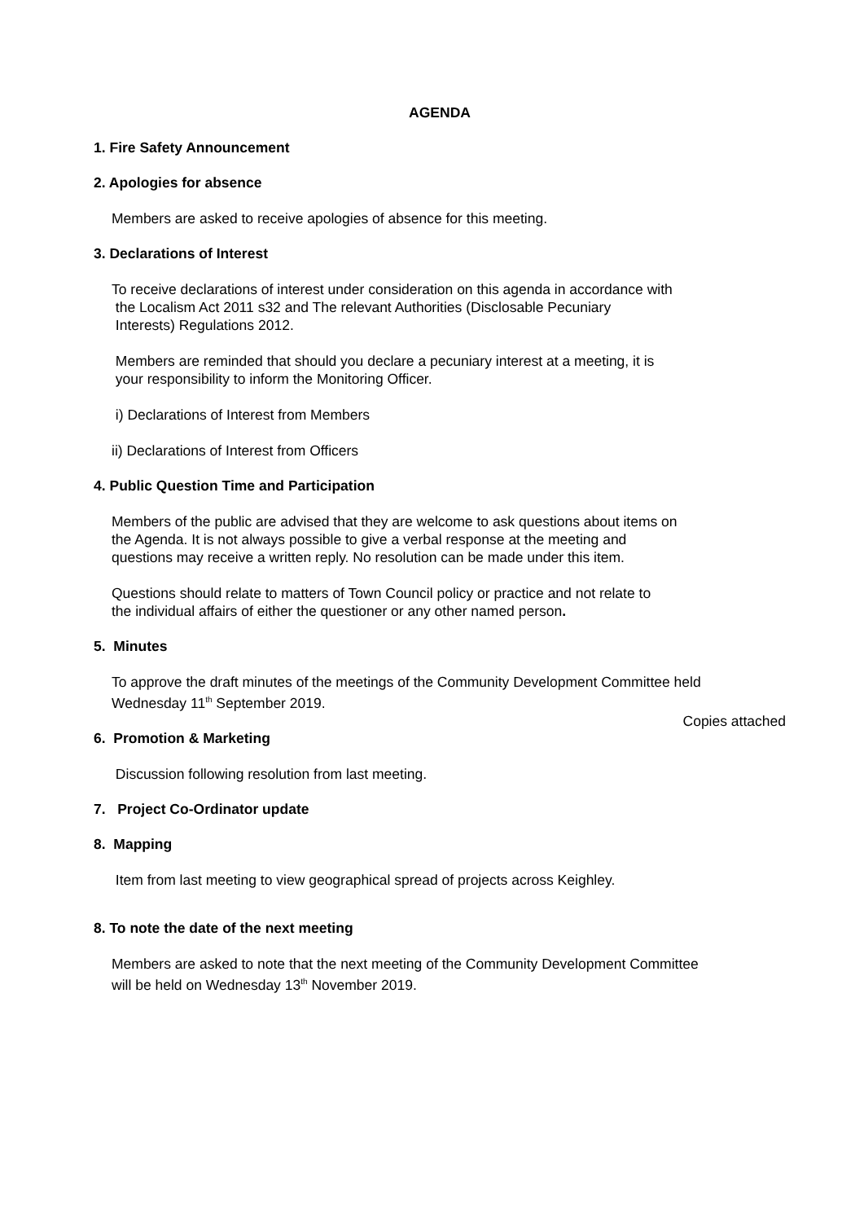AGENDA
1. Fire Safety Announcement
2. Apologies for absence
Members are asked to receive apologies of absence for this meeting.
3. Declarations of Interest
To receive declarations of interest under consideration on this agenda in accordance with
the Localism Act 2011 s32 and The relevant Authorities (Disclosable Pecuniary
Interests) Regulations 2012.
Members are reminded that should you declare a pecuniary interest at a meeting, it is
your responsibility to inform the Monitoring Officer.
i) Declarations of Interest from Members
ii) Declarations of Interest from Officers
4. Public Question Time and Participation
Members of the public are advised that they are welcome to ask questions about items on
the Agenda. It is not always possible to give a verbal response at the meeting and
questions may receive a written reply. No resolution can be made under this item.
Questions should relate to matters of Town Council policy or practice and not relate to
the individual affairs of either the questioner or any other named person.
5. Minutes
To approve the draft minutes of the meetings of the Community Development Committee held
Wednesday 11<sup>th</sup> September 2019.
Copies attached
6. Promotion & Marketing
Discussion following resolution from last meeting.
7. Project Co-Ordinator update
8. Mapping
Item from last meeting to view geographical spread of projects across Keighley.
8. To note the date of the next meeting
Members are asked to note that the next meeting of the Community Development Committee
will be held on Wednesday 13<sup>th</sup> November 2019.